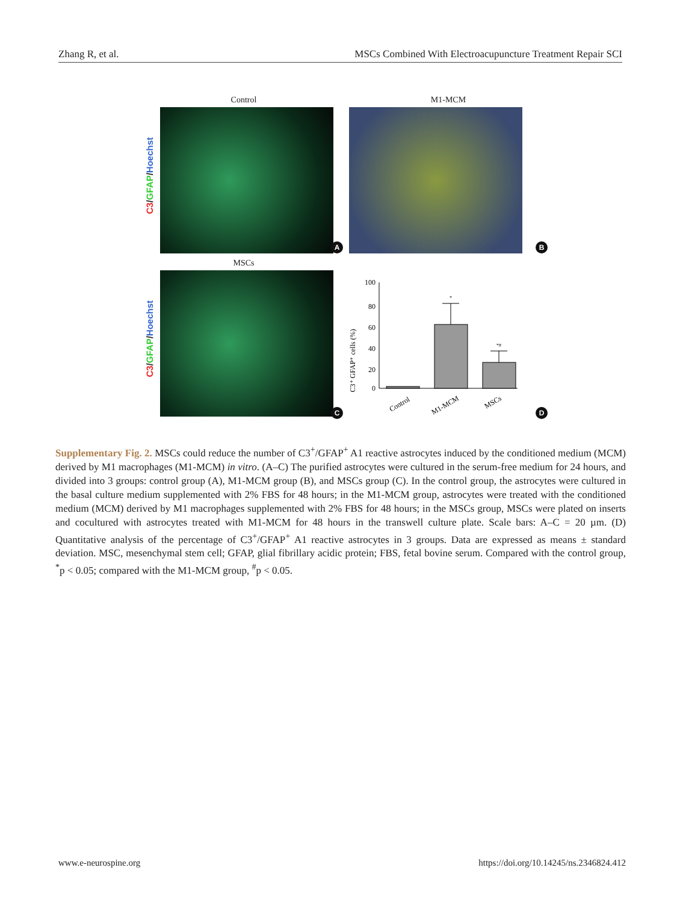Zhang R, et al. MSCs Combined With Electroacupuncture Treatment Repair SCI
Control
C3/GFAP/Hoechst
A
M1-MCM
B
MSCs
C3/GFAP/Hoechst
C
C3⁺ GFAP⁺ cells (%)
100
80
60
40
20
0
*
*#
Control
M1-MCM
MSCs
D
Supplementary Fig. 2. MSCs could reduce the number of C3<sup>+</sup>/GFAP<sup>+</sup> A1 reactive astrocytes induced by the conditioned medium (MCM) derived by M1 macrophages (M1-MCM) in vitro. (A–C) The purified astrocytes were cultured in the serum-free medium for 24 hours, and divided into 3 groups: control group (A), M1-MCM group (B), and MSCs group (C). In the control group, the astrocytes were cultured in the basal culture medium supplemented with 2% FBS for 48 hours; in the M1-MCM group, astrocytes were treated with the conditioned medium (MCM) derived by M1 macrophages supplemented with 2% FBS for 48 hours; in the MSCs group, MSCs were plated on inserts and cocultured with astrocytes treated with M1-MCM for 48 hours in the transwell culture plate. Scale bars: A–C = 20 µm. (D) Quantitative analysis of the percentage of C3<sup>+</sup>/GFAP<sup>+</sup> A1 reactive astrocytes in 3 groups. Data are expressed as means ± standard deviation. MSC, mesenchymal stem cell; GFAP, glial fibrillary acidic protein; FBS, fetal bovine serum. Compared with the control group, <sup>*</sup>p < 0.05; compared with the M1-MCM group, <sup>#</sup>p < 0.05.
www.e-neurospine.org
https://doi.org/10.14245/ns.2346824.412